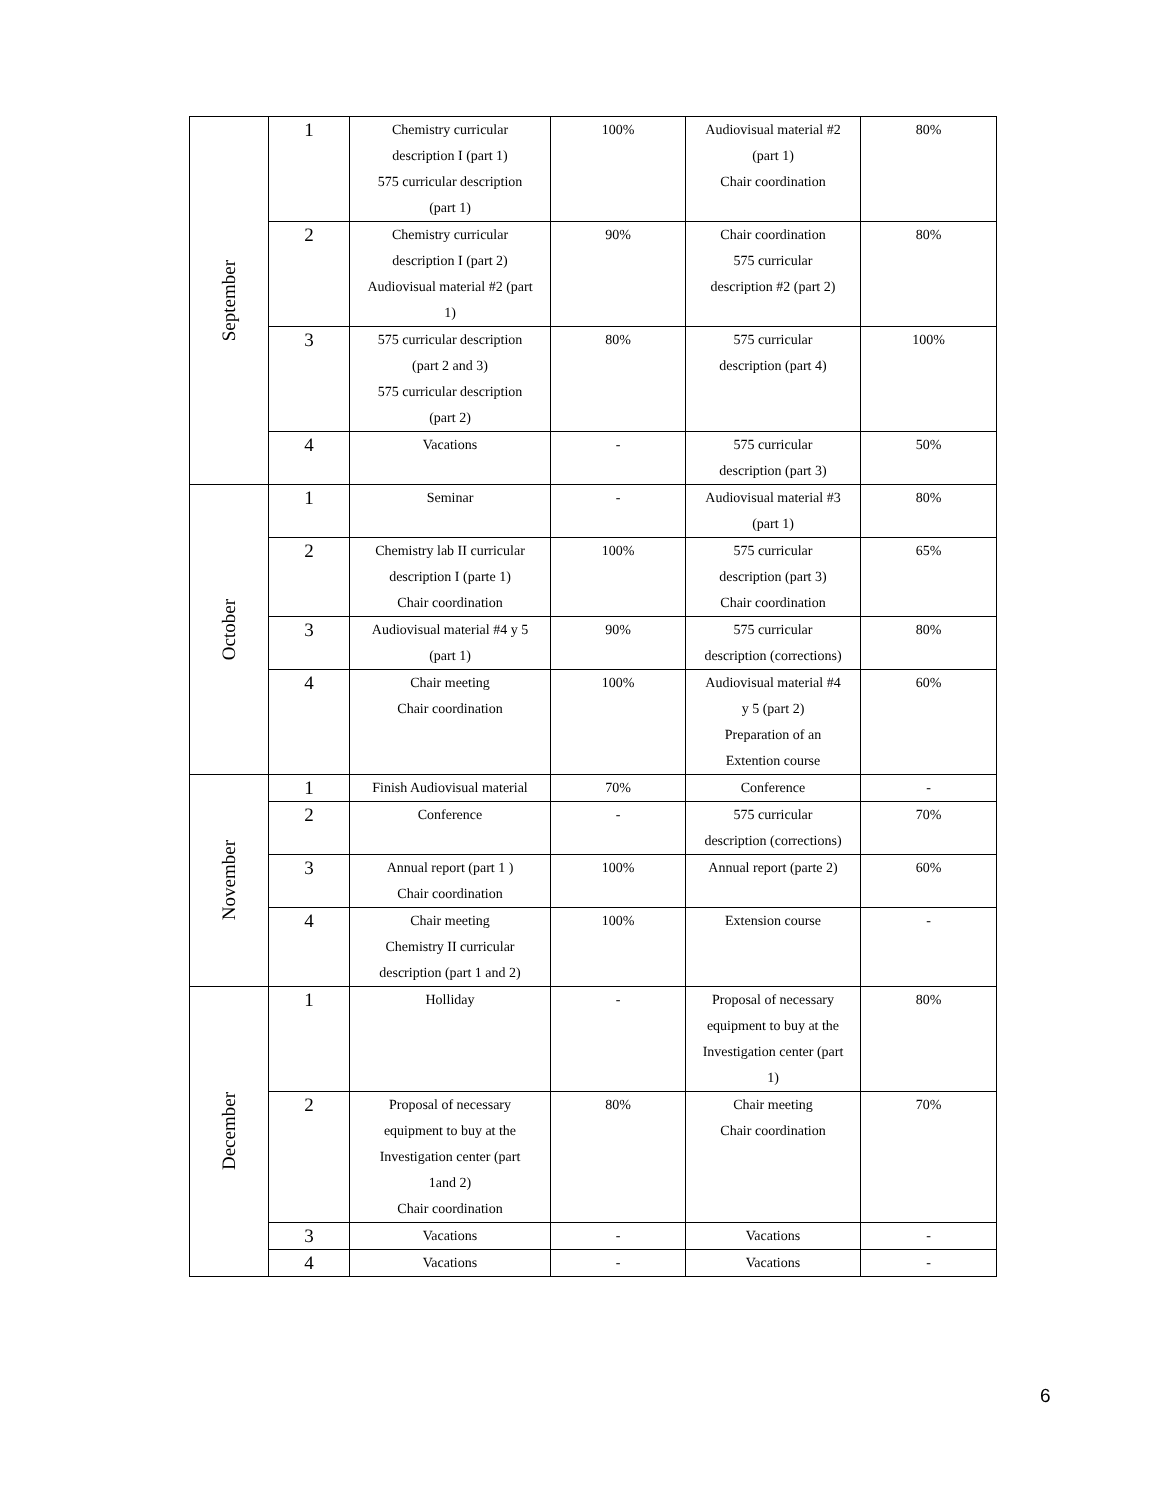| September | 1 | Chemistry curricular description I (part 1) 575 curricular description (part 1) | 100% | Audiovisual material #2 (part 1) Chair coordination | 80% |
| | 2 | Chemistry curricular description I (part 2) Audiovisual material #2 (part 1) | 90% | Chair coordination 575 curricular description #2 (part 2) | 80% |
| | 3 | 575 curricular description (part 2 and 3) 575 curricular description (part 2) | 80% | 575 curricular description (part 4) | 100% |
| | 4 | Vacations | - | 575 curricular description (part 3) | 50% |
| October | 1 | Seminar | - | Audiovisual material #3 (part 1) | 80% |
| | 2 | Chemistry lab II curricular description I (parte 1) Chair coordination | 100% | 575 curricular description (part 3) Chair coordination | 65% |
| | 3 | Audiovisual material #4 y 5 (part 1) | 90% | 575 curricular description (corrections) | 80% |
| | 4 | Chair meeting Chair coordination | 100% | Audiovisual material #4 y 5 (part 2) Preparation of an Extention course | 60% |
| November | 1 | Finish Audiovisual material | 70% | Conference | - |
| | 2 | Conference | - | 575 curricular description (corrections) | 70% |
| | 3 | Annual report (part 1 ) Chair coordination | 100% | Annual report (parte 2) | 60% |
| | 4 | Chair meeting Chemistry II curricular description (part 1 and 2) | 100% | Extension course | - |
| December | 1 | Holliday | - | Proposal of necessary equipment to buy at the Investigation center (part 1) | 80% |
| | 2 | Proposal of necessary equipment to buy at the Investigation center (part 1and 2) Chair coordination | 80% | Chair meeting Chair coordination | 70% |
| | 3 | Vacations | - | Vacations | - |
| | 4 | Vacations | - | Vacations | - |
6